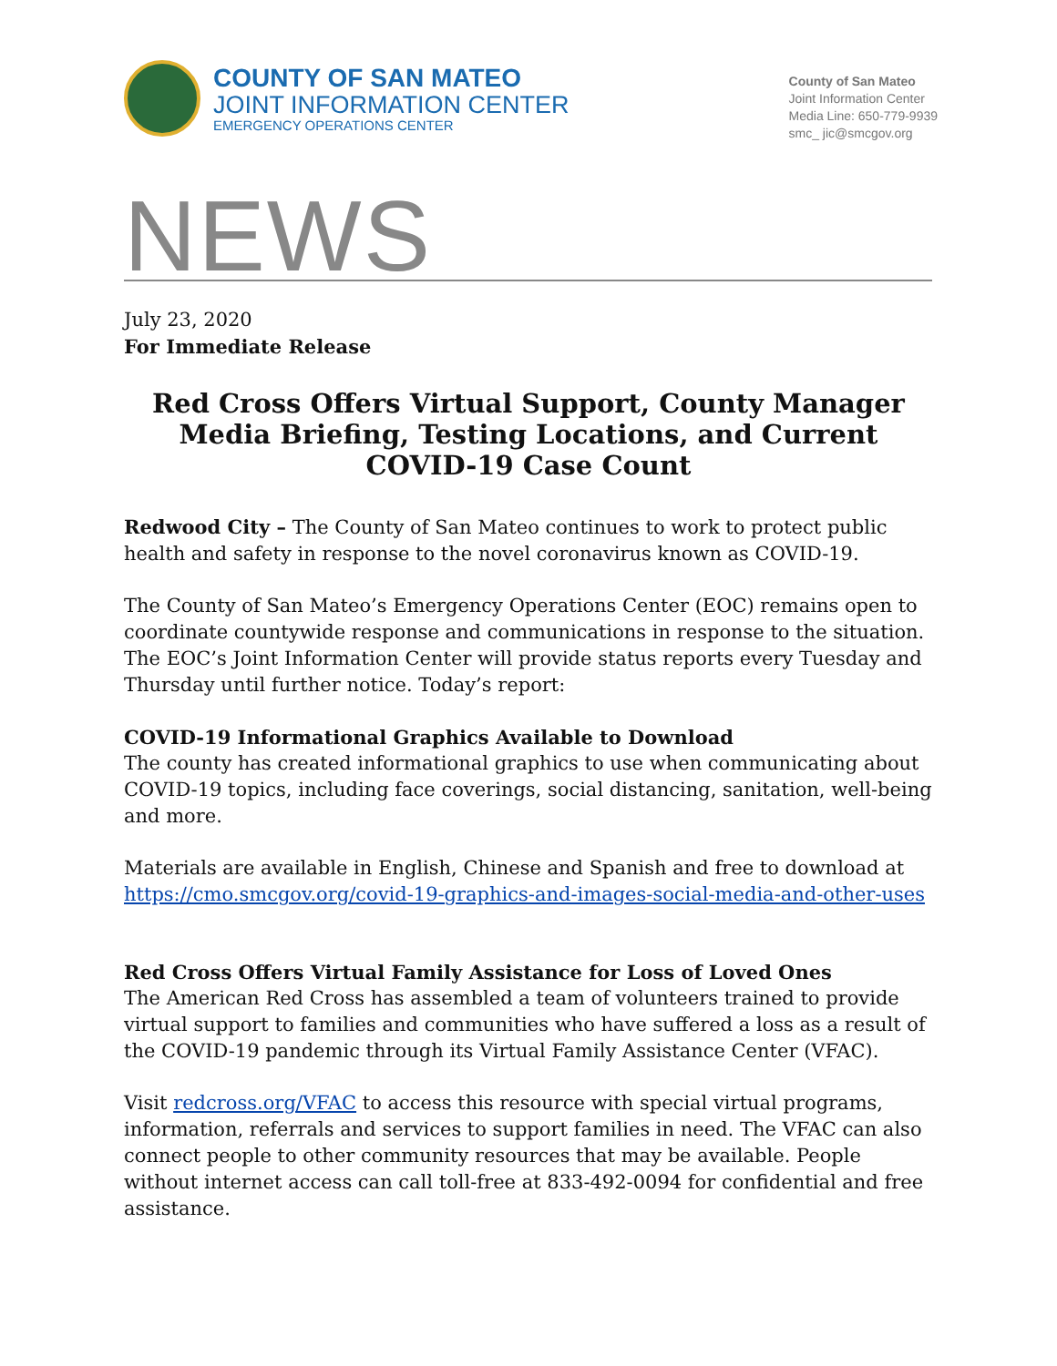COUNTY OF SAN MATEO
JOINT INFORMATION CENTER
EMERGENCY OPERATIONS CENTER
County of San Mateo
Joint Information Center
Media Line: 650-779-9939
smc_ jic@smcgov.org
NEWS
July 23, 2020
For Immediate Release
Red Cross Offers Virtual Support, County Manager Media Briefing, Testing Locations, and Current COVID-19 Case Count
Redwood City – The County of San Mateo continues to work to protect public health and safety in response to the novel coronavirus known as COVID-19.
The County of San Mateo’s Emergency Operations Center (EOC) remains open to coordinate countywide response and communications in response to the situation. The EOC’s Joint Information Center will provide status reports every Tuesday and Thursday until further notice. Today’s report:
COVID-19 Informational Graphics Available to Download
The county has created informational graphics to use when communicating about COVID-19 topics, including face coverings, social distancing, sanitation, well-being and more.
Materials are available in English, Chinese and Spanish and free to download at https://cmo.smcgov.org/covid-19-graphics-and-images-social-media-and-other-uses
Red Cross Offers Virtual Family Assistance for Loss of Loved Ones
The American Red Cross has assembled a team of volunteers trained to provide virtual support to families and communities who have suffered a loss as a result of the COVID-19 pandemic through its Virtual Family Assistance Center (VFAC).
Visit redcross.org/VFAC to access this resource with special virtual programs, information, referrals and services to support families in need. The VFAC can also connect people to other community resources that may be available. People without internet access can call toll-free at 833-492-0094 for confidential and free assistance.